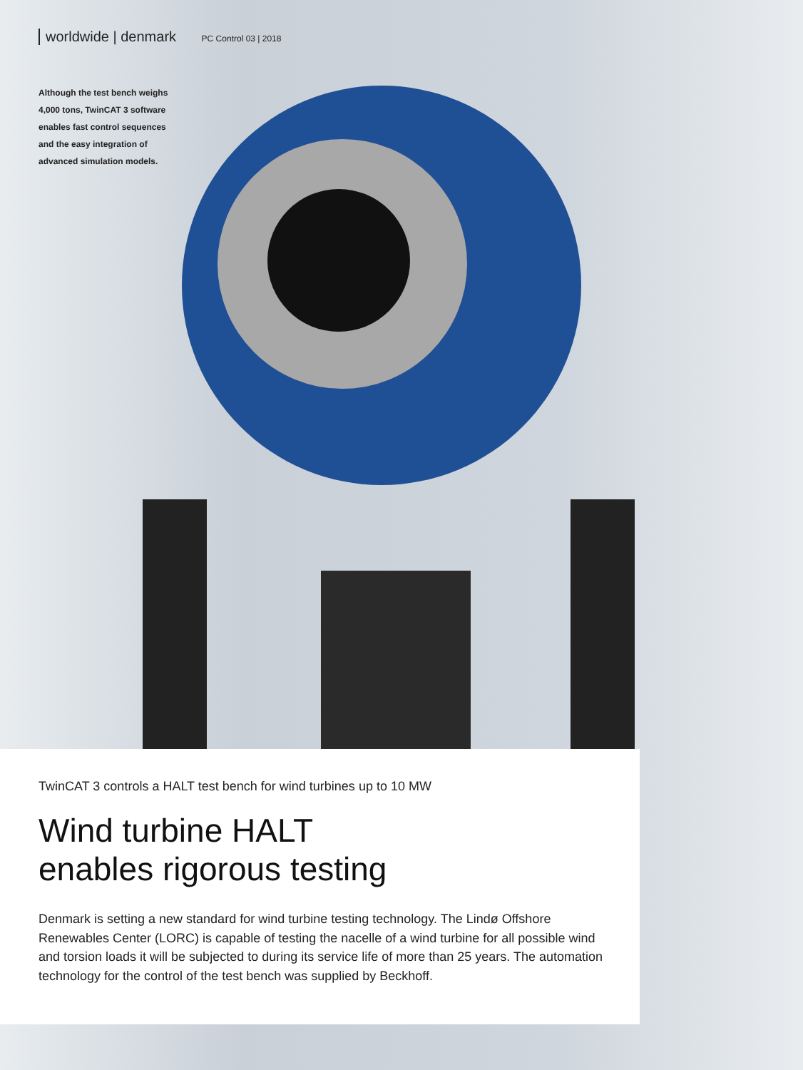worldwide | denmark PC Control 03 | 2018
Although the test bench weighs 4,000 tons, TwinCAT 3 software enables fast control sequences and the easy integration of advanced simulation models.
TwinCAT 3 controls a HALT test bench for wind turbines up to 10 MW
Wind turbine HALT
enables rigorous testing
Denmark is setting a new standard for wind turbine testing technology. The Lindø Offshore Renewables Center (LORC) is capable of testing the nacelle of a wind turbine for all possible wind and torsion loads it will be subjected to during its service life of more than 25 years. The automation technology for the control of the test bench was supplied by Beckhoff.